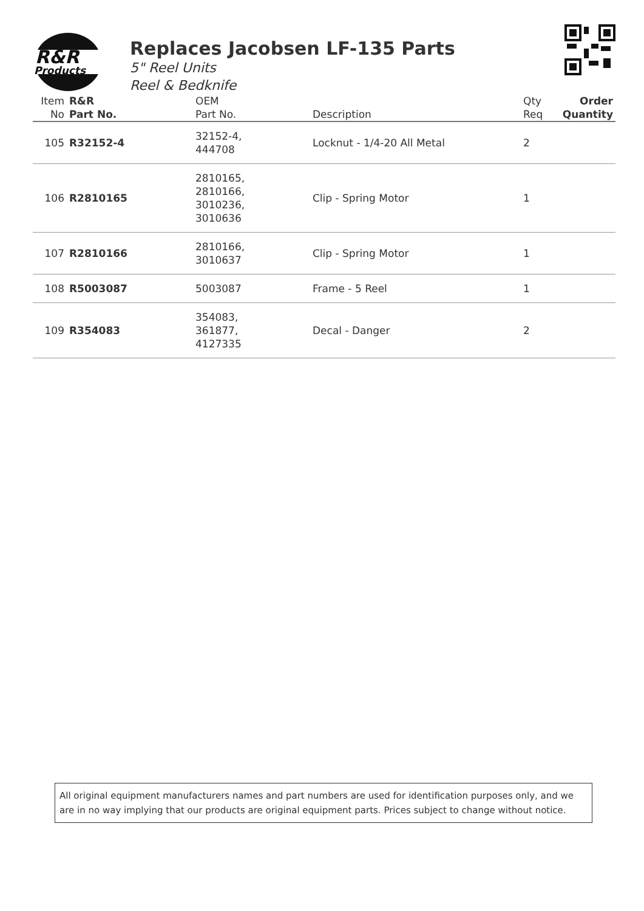R&R
Products
Replaces Jacobsen LF-135 Parts
5" Reel Units
Reel & Bedknife
| Item No | R&R Part No. | OEM Part No. | Description | Qty Req | Order Quantity |
| --- | --- | --- | --- | --- | --- |
| 105 | R32152-4 | 32152-4, 444708 | Locknut - 1/4-20 All Metal | 2 | |
| 106 | R2810165 | 2810165, 2810166, 3010236, 3010636 | Clip - Spring Motor | 1 | |
| 107 | R2810166 | 2810166, 3010637 | Clip - Spring Motor | 1 | |
| 108 | R5003087 | 5003087 | Frame - 5 Reel | 1 | |
| 109 | R354083 | 354083, 361877, 4127335 | Decal - Danger | 2 | |
All original equipment manufacturers names and part numbers are used for identification purposes only, and we are in no way implying that our products are original equipment parts. Prices subject to change without notice.